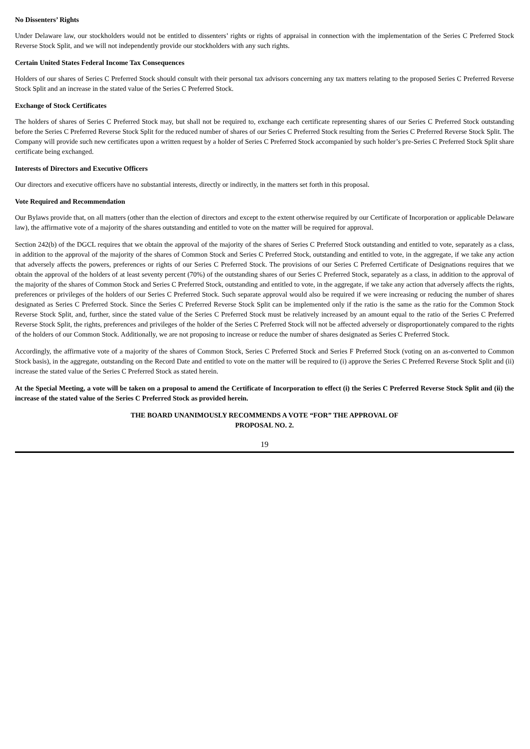No Dissenters’ Rights
Under Delaware law, our stockholders would not be entitled to dissenters’ rights or rights of appraisal in connection with the implementation of the Series C Preferred Stock Reverse Stock Split, and we will not independently provide our stockholders with any such rights.
Certain United States Federal Income Tax Consequences
Holders of our shares of Series C Preferred Stock should consult with their personal tax advisors concerning any tax matters relating to the proposed Series C Preferred Reverse Stock Split and an increase in the stated value of the Series C Preferred Stock.
Exchange of Stock Certificates
The holders of shares of Series C Preferred Stock may, but shall not be required to, exchange each certificate representing shares of our Series C Preferred Stock outstanding before the Series C Preferred Reverse Stock Split for the reduced number of shares of our Series C Preferred Stock resulting from the Series C Preferred Reverse Stock Split. The Company will provide such new certificates upon a written request by a holder of Series C Preferred Stock accompanied by such holder’s pre-Series C Preferred Stock Split share certificate being exchanged.
Interests of Directors and Executive Officers
Our directors and executive officers have no substantial interests, directly or indirectly, in the matters set forth in this proposal.
Vote Required and Recommendation
Our Bylaws provide that, on all matters (other than the election of directors and except to the extent otherwise required by our Certificate of Incorporation or applicable Delaware law), the affirmative vote of a majority of the shares outstanding and entitled to vote on the matter will be required for approval.
Section 242(b) of the DGCL requires that we obtain the approval of the majority of the shares of Series C Preferred Stock outstanding and entitled to vote, separately as a class, in addition to the approval of the majority of the shares of Common Stock and Series C Preferred Stock, outstanding and entitled to vote, in the aggregate, if we take any action that adversely affects the powers, preferences or rights of our Series C Preferred Stock. The provisions of our Series C Preferred Certificate of Designations requires that we obtain the approval of the holders of at least seventy percent (70%) of the outstanding shares of our Series C Preferred Stock, separately as a class, in addition to the approval of the majority of the shares of Common Stock and Series C Preferred Stock, outstanding and entitled to vote, in the aggregate, if we take any action that adversely affects the rights, preferences or privileges of the holders of our Series C Preferred Stock. Such separate approval would also be required if we were increasing or reducing the number of shares designated as Series C Preferred Stock. Since the Series C Preferred Reverse Stock Split can be implemented only if the ratio is the same as the ratio for the Common Stock Reverse Stock Split, and, further, since the stated value of the Series C Preferred Stock must be relatively increased by an amount equal to the ratio of the Series C Preferred Reverse Stock Split, the rights, preferences and privileges of the holder of the Series C Preferred Stock will not be affected adversely or disproportionately compared to the rights of the holders of our Common Stock. Additionally, we are not proposing to increase or reduce the number of shares designated as Series C Preferred Stock.
Accordingly, the affirmative vote of a majority of the shares of Common Stock, Series C Preferred Stock and Series F Preferred Stock (voting on an as-converted to Common Stock basis), in the aggregate, outstanding on the Record Date and entitled to vote on the matter will be required to (i) approve the Series C Preferred Reverse Stock Split and (ii) increase the stated value of the Series C Preferred Stock as stated herein.
At the Special Meeting, a vote will be taken on a proposal to amend the Certificate of Incorporation to effect (i) the Series C Preferred Reverse Stock Split and (ii) the increase of the stated value of the Series C Preferred Stock as provided herein.
THE BOARD UNANIMOUSLY RECOMMENDS A VOTE “FOR” THE APPROVAL OF
PROPOSAL NO. 2.
19